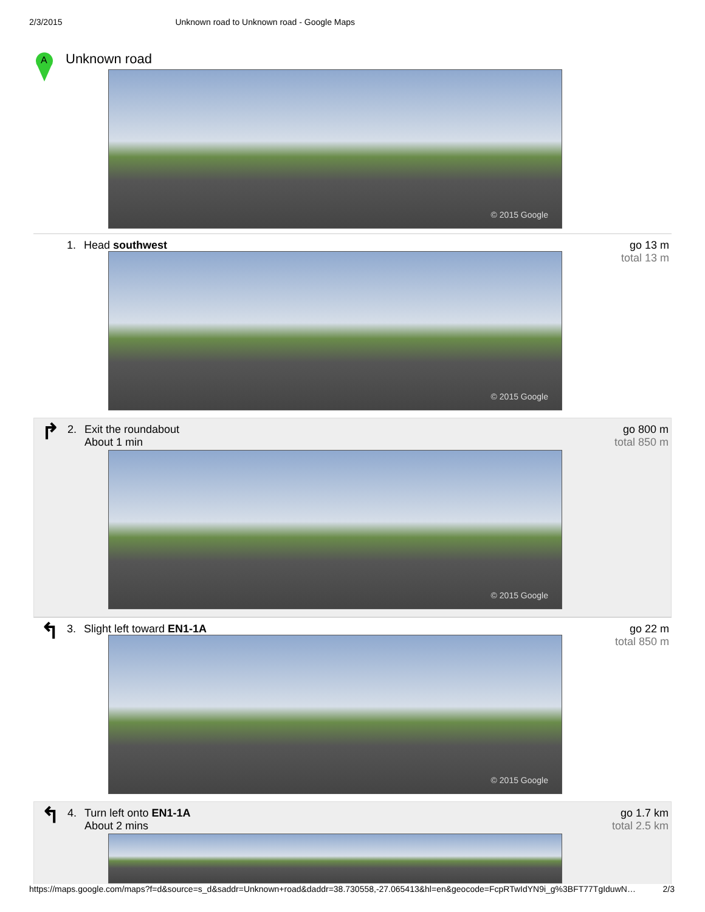2/3/2015 Unknown road to Unknown road - Google Maps
A
Unknown road
© 2015 Google
1. Head southwest go 13 m
total 13 m
© 2015 Google
↱
2. Exit the roundabout
About 1 min
go 800 m
total 850 m
© 2015 Google
↰
3. Slight left toward EN1-1A
go 22 m
total 850 m
© 2015 Google
↰
4. Turn left onto EN1-1A
About 2 mins
go 1.7 km
total 2.5 km
https://maps.google.com/maps?f=d&source=s_d&saddr=Unknown+road&daddr=38.730558,-27.065413&hl=en&geocode=FcpRTwIdYN9i_g%3BFT77TgIduwN… 2/3